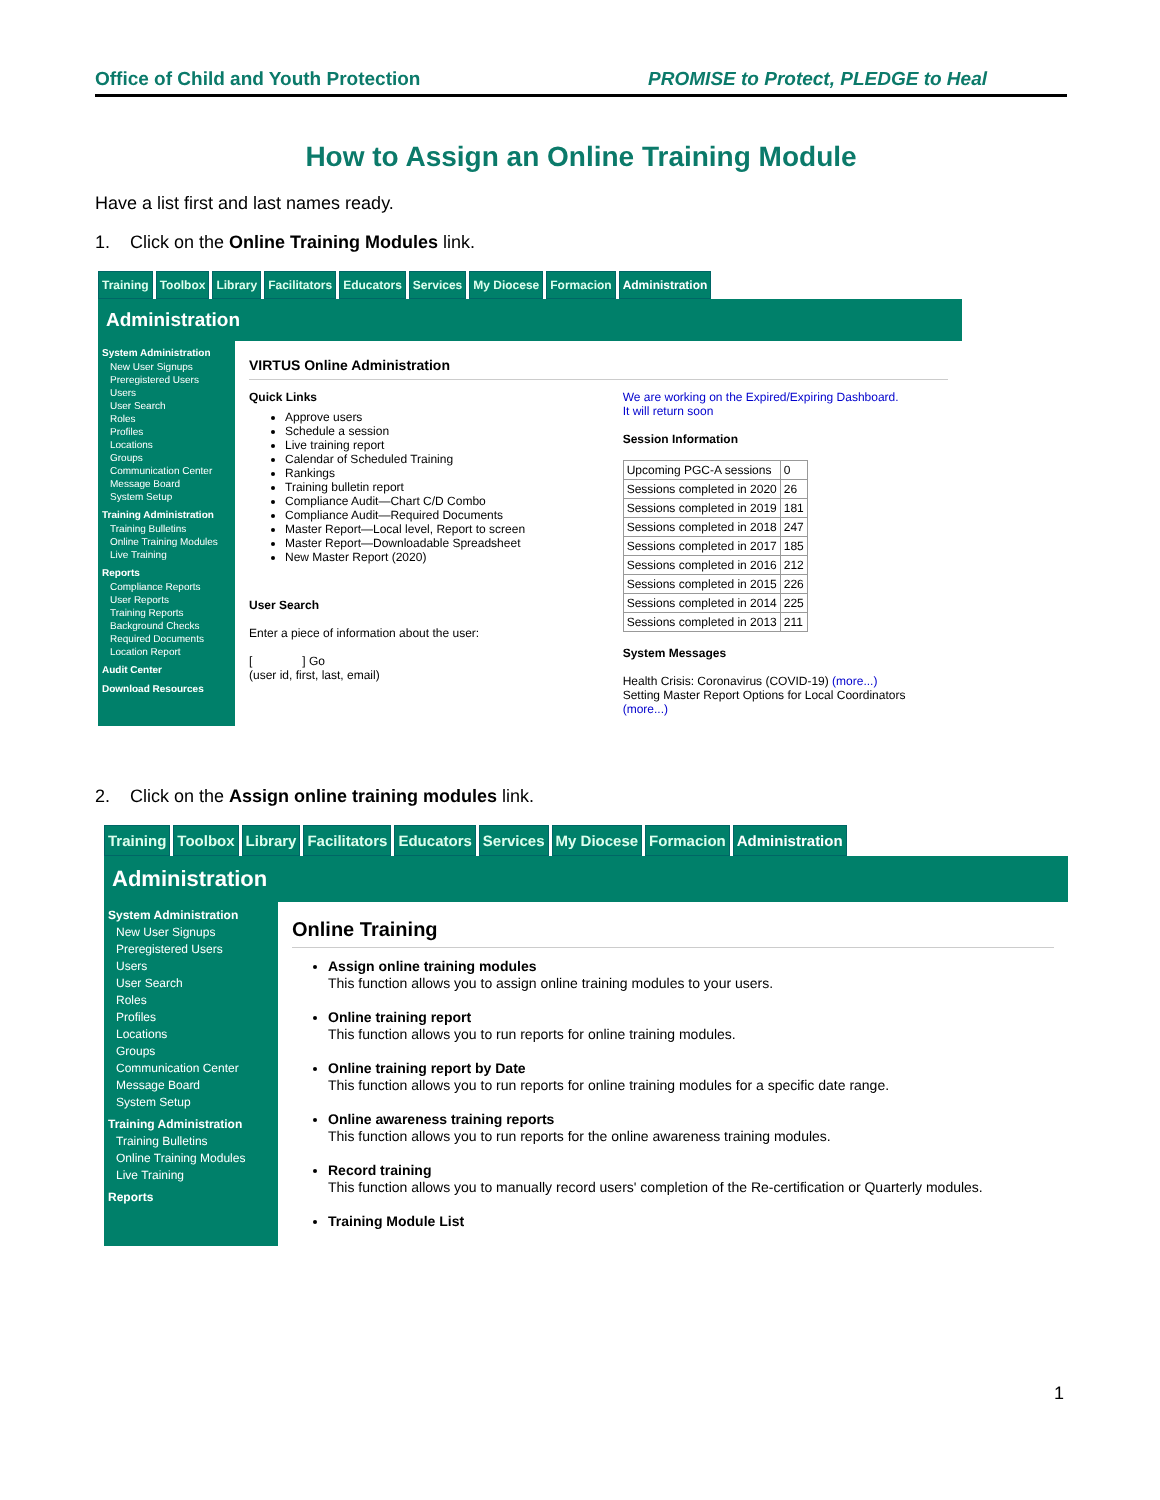Office of Child and Youth Protection PROMISE to Protect, PLEDGE to Heal
How to Assign an Online Training Module
Have a list first and last names ready.
1. Click on the Online Training Modules link.
Training Toolbox Library Facilitators Educators Services My Diocese Formacion Administration
Administration
System Administration
New User Signups
Preregistered Users
Users
User Search
Roles
Profiles
Locations
Groups
Communication Center
Message Board
System Setup
Training Administration
Training Bulletins
Online Training Modules
Live Training
Reports
Compliance Reports
User Reports
Training Reports
Background Checks
Required Documents
Location Report
Audit Center
Download Resources
VIRTUS Online Administration
Quick Links
Approve users
Schedule a session
Live training report
Calendar of Scheduled Training
Rankings
Training bulletin report
Compliance Audit—Chart C/D Combo
Compliance Audit—Required Documents
Master Report—Local level, Report to screen
Master Report—Downloadable Spreadsheet
New Master Report (2020)
User Search
Enter a piece of information about the user:
[ ] Go
(user id, first, last, email)
We are working on the Expired/Expiring Dashboard.
It will return soon
Session Information
| Upcoming PGC-A sessions | 0 |
| Sessions completed in 2020 | 26 |
| Sessions completed in 2019 | 181 |
| Sessions completed in 2018 | 247 |
| Sessions completed in 2017 | 185 |
| Sessions completed in 2016 | 212 |
| Sessions completed in 2015 | 226 |
| Sessions completed in 2014 | 225 |
| Sessions completed in 2013 | 211 |
System Messages
Health Crisis: Coronavirus (COVID-19) (more...)
Setting Master Report Options for Local Coordinators (more...)
2. Click on the Assign online training modules link.
Training Toolbox Library Facilitators Educators Services My Diocese Formacion Administration
Administration
System Administration
New User Signups
Preregistered Users
Users
User Search
Roles
Profiles
Locations
Groups
Communication Center
Message Board
System Setup
Training Administration
Training Bulletins
Online Training Modules
Live Training
Reports
Online Training
Assign online training modules
This function allows you to assign online training modules to your users.
Online training report
This function allows you to run reports for online training modules.
Online training report by Date
This function allows you to run reports for online training modules for a specific date range.
Online awareness training reports
This function allows you to run reports for the online awareness training modules.
Record training
This function allows you to manually record users' completion of the Re-certification or Quarterly modules.
Training Module List
1